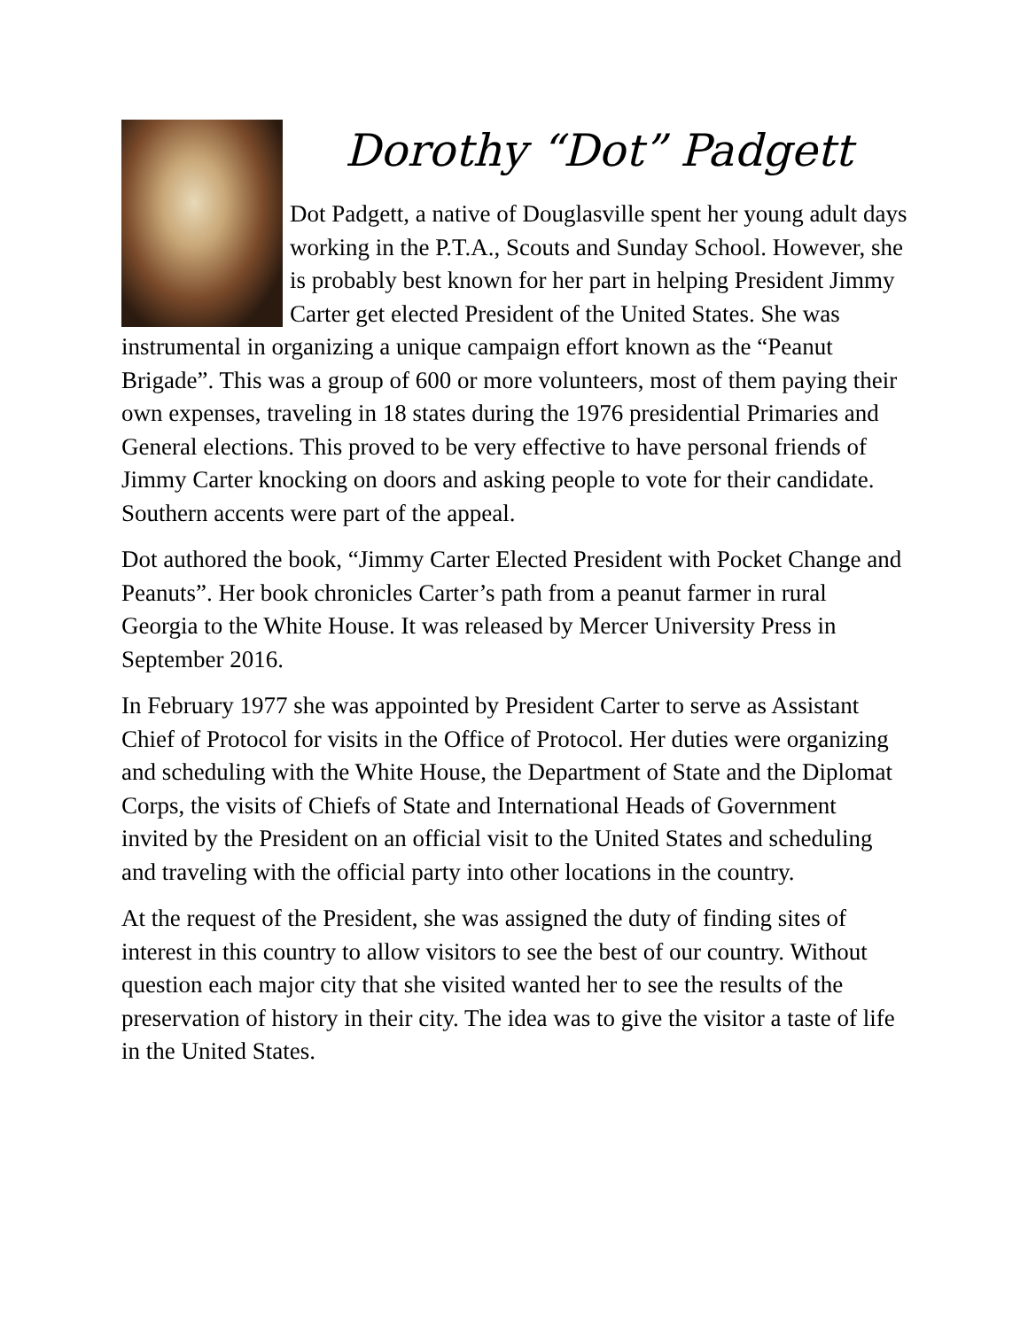Dorothy “Dot” Padgett
Dot Padgett, a native of Douglasville spent her young adult days working in the P.T.A., Scouts and Sunday School. However, she is probably best known for her part in helping President Jimmy Carter get elected President of the United States. She was instrumental in organizing a unique campaign effort known as the “Peanut Brigade”. This was a group of 600 or more volunteers, most of them paying their own expenses, traveling in 18 states during the 1976 presidential Primaries and General elections. This proved to be very effective to have personal friends of Jimmy Carter knocking on doors and asking people to vote for their candidate. Southern accents were part of the appeal.
Dot authored the book, “Jimmy Carter Elected President with Pocket Change and Peanuts”. Her book chronicles Carter’s path from a peanut farmer in rural Georgia to the White House. It was released by Mercer University Press in September 2016.
In February 1977 she was appointed by President Carter to serve as Assistant Chief of Protocol for visits in the Office of Protocol. Her duties were organizing and scheduling with the White House, the Department of State and the Diplomat Corps, the visits of Chiefs of State and International Heads of Government invited by the President on an official visit to the United States and scheduling and traveling with the official party into other locations in the country.
At the request of the President, she was assigned the duty of finding sites of interest in this country to allow visitors to see the best of our country. Without question each major city that she visited wanted her to see the results of the preservation of history in their city. The idea was to give the visitor a taste of life in the United States.